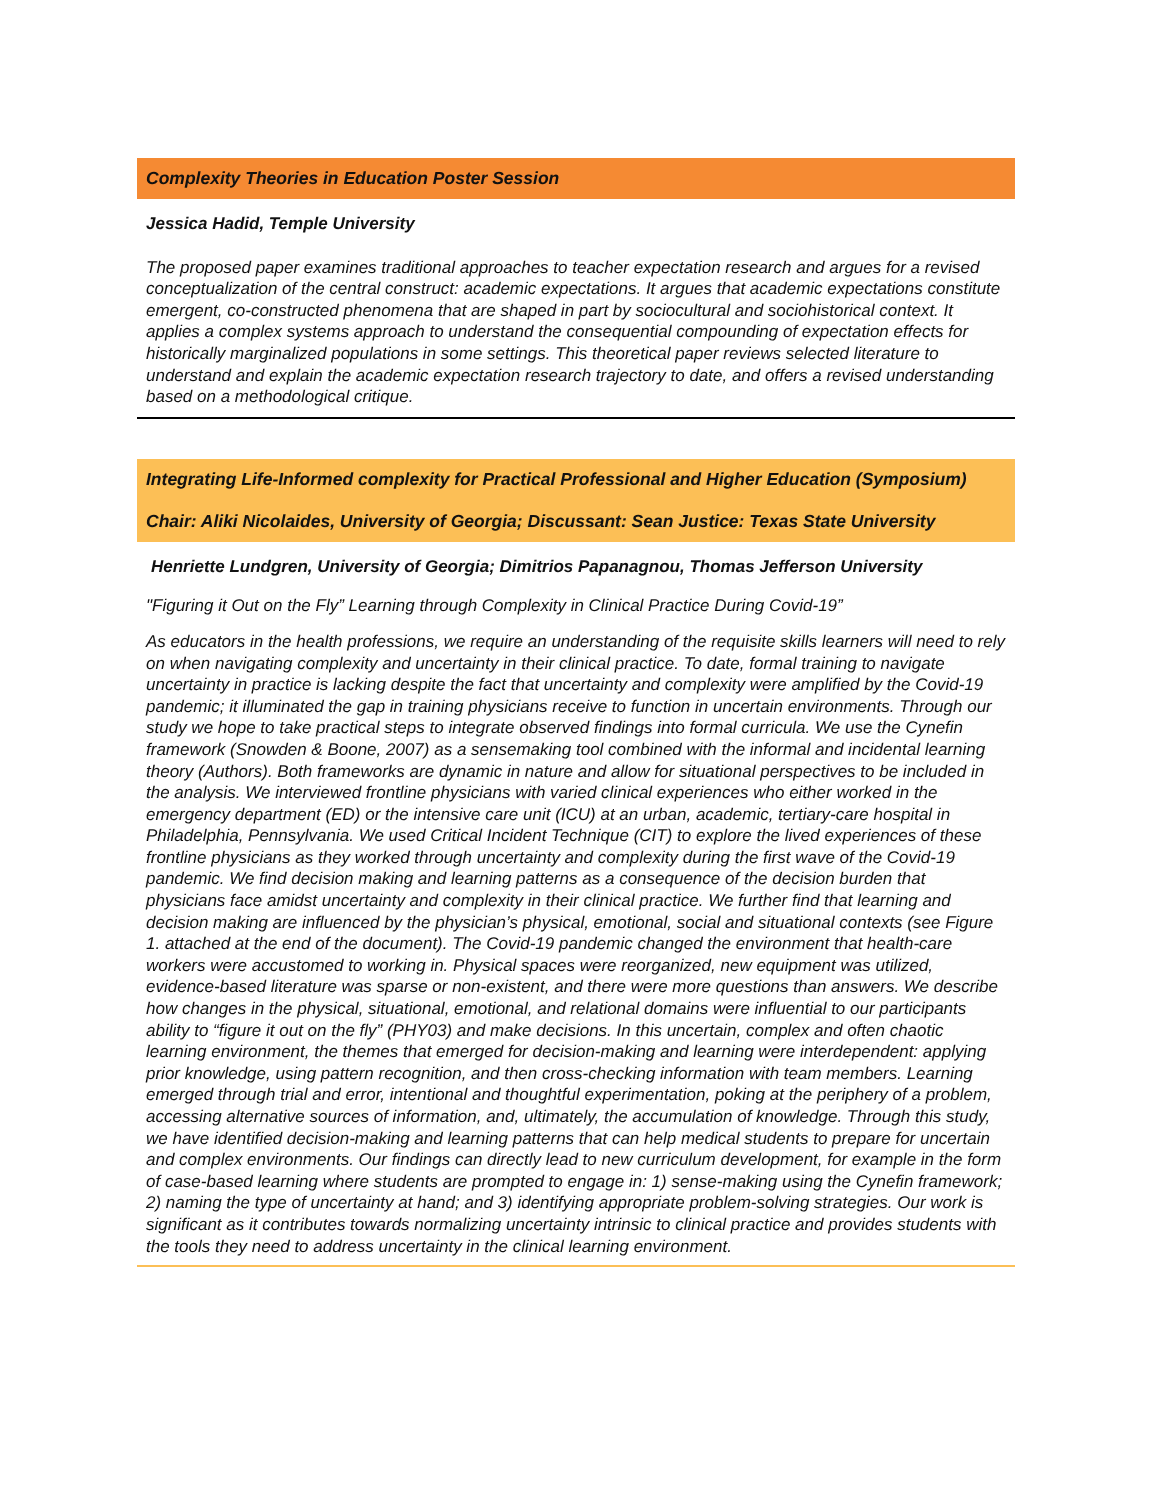Complexity Theories in Education Poster Session
Jessica Hadid, Temple University
The proposed paper examines traditional approaches to teacher expectation research and argues for a revised conceptualization of the central construct: academic expectations. It argues that academic expectations constitute emergent, co-constructed phenomena that are shaped in part by sociocultural and sociohistorical context. It applies a complex systems approach to understand the consequential compounding of expectation effects for historically marginalized populations in some settings. This theoretical paper reviews selected literature to understand and explain the academic expectation research trajectory to date, and offers a revised understanding based on a methodological critique.
Integrating Life-Informed complexity for Practical Professional and Higher Education (Symposium)
Chair: Aliki Nicolaides, University of Georgia; Discussant: Sean Justice: Texas State University
Henriette Lundgren, University of Georgia; Dimitrios Papanagnou, Thomas Jefferson University
"Figuring it Out on the Fly” Learning through Complexity in Clinical Practice During Covid-19”
As educators in the health professions, we require an understanding of the requisite skills learners will need to rely on when navigating complexity and uncertainty in their clinical practice. To date, formal training to navigate uncertainty in practice is lacking despite the fact that uncertainty and complexity were amplified by the Covid-19 pandemic; it illuminated the gap in training physicians receive to function in uncertain environments. Through our study we hope to take practical steps to integrate observed findings into formal curricula. We use the Cynefin framework (Snowden & Boone, 2007) as a sensemaking tool combined with the informal and incidental learning theory (Authors). Both frameworks are dynamic in nature and allow for situational perspectives to be included in the analysis. We interviewed frontline physicians with varied clinical experiences who either worked in the emergency department (ED) or the intensive care unit (ICU) at an urban, academic, tertiary-care hospital in Philadelphia, Pennsylvania. We used Critical Incident Technique (CIT) to explore the lived experiences of these frontline physicians as they worked through uncertainty and complexity during the first wave of the Covid-19 pandemic. We find decision making and learning patterns as a consequence of the decision burden that physicians face amidst uncertainty and complexity in their clinical practice. We further find that learning and decision making are influenced by the physician’s physical, emotional, social and situational contexts (see Figure 1. attached at the end of the document). The Covid-19 pandemic changed the environment that health-care workers were accustomed to working in. Physical spaces were reorganized, new equipment was utilized, evidence-based literature was sparse or non-existent, and there were more questions than answers. We describe how changes in the physical, situational, emotional, and relational domains were influential to our participants ability to “figure it out on the fly” (PHY03) and make decisions. In this uncertain, complex and often chaotic learning environment, the themes that emerged for decision-making and learning were interdependent: applying prior knowledge, using pattern recognition, and then cross-checking information with team members. Learning emerged through trial and error, intentional and thoughtful experimentation, poking at the periphery of a problem, accessing alternative sources of information, and, ultimately, the accumulation of knowledge. Through this study, we have identified decision-making and learning patterns that can help medical students to prepare for uncertain and complex environments. Our findings can directly lead to new curriculum development, for example in the form of case-based learning where students are prompted to engage in: 1) sense-making using the Cynefin framework; 2) naming the type of uncertainty at hand; and 3) identifying appropriate problem-solving strategies. Our work is significant as it contributes towards normalizing uncertainty intrinsic to clinical practice and provides students with the tools they need to address uncertainty in the clinical learning environment.